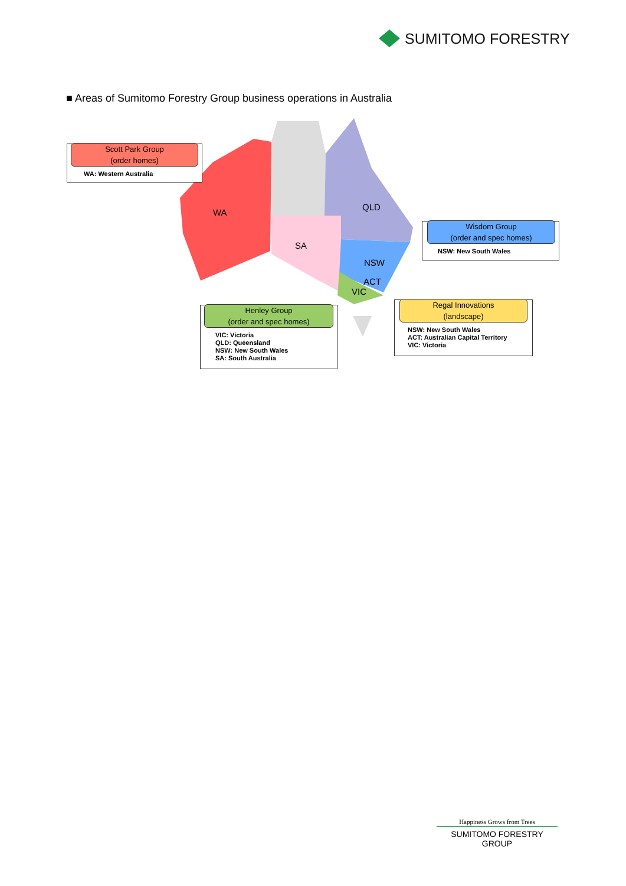SUMITOMO FORESTRY
■ Areas of Sumitomo Forestry Group business operations in Australia
WA
QLD
SA
NSW
ACT
VIC
Scott Park Group
(order homes)
WA: Western Australia
Wisdom Group
(order and spec homes)
NSW: New South Wales
Henley Group
(order and spec homes)
VIC: Victoria
QLD: Queensland
NSW: New South Wales
SA: South Australia
Regal Innovations
(landscape)
NSW: New South Wales
ACT: Australian Capital Territory
VIC: Victoria
Happiness Grows from Trees
SUMITOMO FORESTRY GROUP